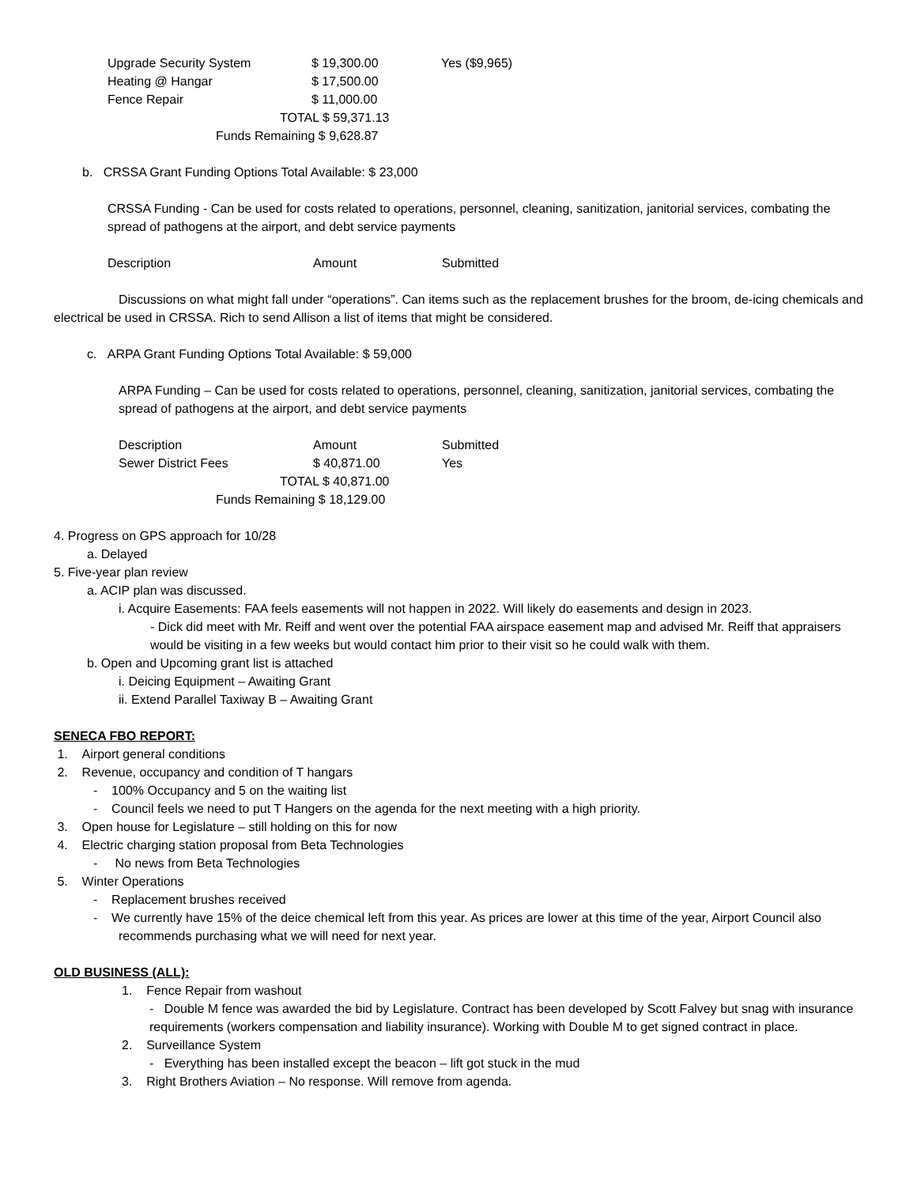| Upgrade Security System | $ 19,300.00 | Yes ($9,965) |
| Heating @ Hangar | $ 17,500.00 | |
| Fence Repair | $ 11,000.00 | |
| TOTAL $ 59,371.13 | | |
| Funds Remaining $ 9,628.87 | | |
b. CRSSA Grant Funding Options Total Available: $ 23,000
CRSSA Funding - Can be used for costs related to operations, personnel, cleaning, sanitization, janitorial services, combating the spread of pathogens at the airport, and debt service payments
| Description | Amount | Submitted |
Discussions on what might fall under “operations”. Can items such as the replacement brushes for the broom, de-icing chemicals and electrical be used in CRSSA. Rich to send Allison a list of items that might be considered.
c. ARPA Grant Funding Options Total Available: $ 59,000
ARPA Funding – Can be used for costs related to operations, personnel, cleaning, sanitization, janitorial services, combating the spread of pathogens at the airport, and debt service payments
| Description | Amount | Submitted |
| Sewer District Fees | $ 40,871.00 | Yes |
| TOTAL $ 40,871.00 | | |
| Funds Remaining $ 18,129.00 | | |
4. Progress on GPS approach for 10/28
a. Delayed
5. Five-year plan review
a. ACIP plan was discussed.
i. Acquire Easements: FAA feels easements will not happen in 2022. Will likely do easements and design in 2023.
- Dick did meet with Mr. Reiff and went over the potential FAA airspace easement map and advised Mr. Reiff that appraisers would be visiting in a few weeks but would contact him prior to their visit so he could walk with them.
b. Open and Upcoming grant list is attached
i. Deicing Equipment – Awaiting Grant
ii. Extend Parallel Taxiway B – Awaiting Grant
SENECA FBO REPORT:
1. Airport general conditions
2. Revenue, occupancy and condition of T hangars
- 100% Occupancy and 5 on the waiting list
- Council feels we need to put T Hangers on the agenda for the next meeting with a high priority.
3. Open house for Legislature – still holding on this for now
4. Electric charging station proposal from Beta Technologies
- No news from Beta Technologies
5. Winter Operations
- Replacement brushes received
- We currently have 15% of the deice chemical left from this year. As prices are lower at this time of the year, Airport Council also recommends purchasing what we will need for next year.
OLD BUSINESS (ALL):
1. Fence Repair from washout
- Double M fence was awarded the bid by Legislature. Contract has been developed by Scott Falvey but snag with insurance requirements (workers compensation and liability insurance). Working with Double M to get signed contract in place.
2. Surveillance System
- Everything has been installed except the beacon – lift got stuck in the mud
3. Right Brothers Aviation – No response. Will remove from agenda.